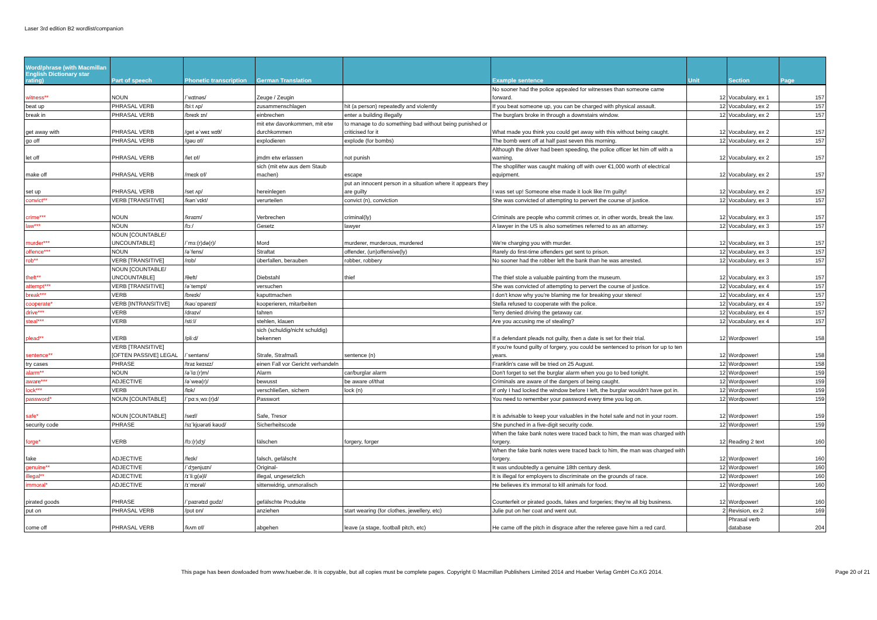Laser 3rd edition B2 wordlist/companion
| Word/phrase (with Macmillan English Dictionary star rating) | Part of speech | Phonetic transcription | German Translation | | Example sentence | Unit | Section | Page |
| --- | --- | --- | --- | --- | --- | --- | --- | --- |
| witness** | NOUN | /ˈwɪtnəs/ | Zeuge / Zeugin | | No sooner had the police appealed for witnesses than someone came forward. | 12 | Vocabulary, ex 1 | 157 |
| beat up | PHRASAL VERB | /biːt ʌp/ | zusammenschlagen | hit (a person) repeatedly and violently | If you beat someone up, you can be charged with physical assault. | 12 | Vocabulary, ex 2 | 157 |
| break in | PHRASAL VERB | /breɪk ɪn/ | einbrechen | enter a building illegally | The burglars broke in through a downstairs window. | 12 | Vocabulary, ex 2 | 157 |
| get away with | PHRASAL VERB | /get əˈweɪ wɪθ/ | mit etw davonkommen, mit etw durchkommen | to manage to do something bad without being punished or criticised for it | What made you think you could get away with this without being caught. | 12 | Vocabulary, ex 2 | 157 |
| go off | PHRASAL VERB | /gəʊ ɒf/ | explodieren | explode (for bombs) | The bomb went off at half past seven this morning. | 12 | Vocabulary, ex 2 | 157 |
| let off | PHRASAL VERB | /let ɒf/ | jmdm etw erlassen | not punish | Although the driver had been speeding, the police officer let him off with a warning. | 12 | Vocabulary, ex 2 | 157 |
| make off | PHRASAL VERB | /meɪk ɒf/ | sich (mit etw aus dem Staub machen) | escape | The shoplifter was caught making off with over €1,000 worth of electrical equipment. | 12 | Vocabulary, ex 2 | 157 |
| set up | PHRASAL VERB | /set ʌp/ | hereinlegen | put an innocent person in a situation where it appears they are guilty | I was set up! Someone else made it look like I'm guilty! | 12 | Vocabulary, ex 2 | 157 |
| convict** | VERB [TRANSITIVE] | /kənˈvɪkt/ | verurteilen | convict (n), conviction | She was convicted of attempting to pervert the course of justice. | 12 | Vocabulary, ex 3 | 157 |
| crime*** | NOUN | /kraɪm/ | Verbrechen | criminal(ly) | Criminals are people who commit crimes or, in other words, break the law. | 12 | Vocabulary, ex 3 | 157 |
| law*** | NOUN | /lɔː/ | Gesetz | lawyer | A lawyer in the US is also sometimes referred to as an attorney. | 12 | Vocabulary, ex 3 | 157 |
| murder*** | NOUN [COUNTABLE/ UNCOUNTABLE] | /ˈmɜː(r)də(r)/ | Mord | murderer, murderous, murdered | We're charging you with murder. | 12 | Vocabulary, ex 3 | 157 |
| offence*** | NOUN | /əˈfens/ | Straftat | offender, (un)offensive(ly) | Rarely do first-time offenders get sent to prison. | 12 | Vocabulary, ex 3 | 157 |
| rob** | VERB [TRANSITIVE] | /rɒb/ | überfallen, berauben | robber, robbery | No sooner had the robber left the bank than he was arrested. | 12 | Vocabulary, ex 3 | 157 |
| theft** | NOUN [COUNTABLE/ UNCOUNTABLE] | /θeft/ | Diebstahl | thief | The thief stole a valuable painting from the museum. | 12 | Vocabulary, ex 3 | 157 |
| attempt*** | VERB [TRANSITIVE] | /əˈtempt/ | versuchen | | She was convicted of attempting to pervert the course of justice. | 12 | Vocabulary, ex 4 | 157 |
| break*** | VERB | /breɪk/ | kaputtmachen | | I don't know why you're blaming me for breaking your stereo! | 12 | Vocabulary, ex 4 | 157 |
| cooperate* | VERB [INTRANSITIVE] | /kəʊˈɒpəreɪt/ | kooperieren, mitarbeiten | | Stella refused to cooperate with the police. | 12 | Vocabulary, ex 4 | 157 |
| drive*** | VERB | /draɪv/ | fahren | | Terry denied driving the getaway car. | 12 | Vocabulary, ex 4 | 157 |
| steal*** | VERB | /stiːl/ | stehlen, klauen | | Are you accusing me of stealing? | 12 | Vocabulary, ex 4 | 157 |
| plead** | VERB | /pliːd/ | sich (schuldig/nicht schuldig) bekennen | | If a defendant pleads not guilty, then a date is set for their trial. | 12 | Wordpower! | 158 |
| sentence** | VERB [TRANSITIVE] [OFTEN PASSIVE] LEGAL | /ˈsentəns/ | Strafe, Strafmaß | sentence (n) | If you're found guilty of forgery, you could be sentenced to prison for up to ten years. | 12 | Wordpower! | 158 |
| try cases | PHRASE | /traɪ keɪsɪz/ | einen Fall vor Gericht verhandeln | | Franklin's case will be tried on 25 August. | 12 | Wordpower! | 158 |
| alarm** | NOUN | /əˈlɑː(r)m/ | Alarm | car/burglar alarm | Don't forget to set the burglar alarm when you go to bed tonight. | 12 | Wordpower! | 159 |
| aware*** | ADJECTIVE | /əˈweə(r)/ | bewusst | be aware of/that | Criminals are aware of the dangers of being caught. | 12 | Wordpower! | 159 |
| lock*** | VERB | /lɒk/ | verschließen, sichern | lock (n) | If only I had locked the window before I left, the burglar wouldn't have got in. | 12 | Wordpower! | 159 |
| password* | NOUN [COUNTABLE] | /ˈpɑːsˌwɜː(r)d/ | Passwort | | You need to remember your password every time you log on. | 12 | Wordpower! | 159 |
| safe* | NOUN [COUNTABLE] | /seɪf/ | Safe, Tresor | | It is advisable to keep your valuables in the hotel safe and not in your room. | 12 | Wordpower! | 159 |
| security code | PHRASE | /sɪˈkjʊərəti kəʊd/ | Sicherheitscode | | She punched in a five-digit security code. | 12 | Wordpower! | 159 |
| forge* | VERB | /fɔː(r)dʒ/ | fälschen | forgery, forger | When the fake bank notes were traced back to him, the man was charged with forgery. | 12 | Reading 2 text | 160 |
| fake | ADJECTIVE | /feɪk/ | falsch, gefälscht | | When the fake bank notes were traced back to him, the man was charged with forgery. | 12 | Wordpower! | 160 |
| genuine** | ADJECTIVE | /ˈdʒenjuɪn/ | Original- | | It was undoubtedly a genuine 18th century desk. | 12 | Wordpower! | 160 |
| illegal** | ADJECTIVE | /ɪˈliːg(ə)l/ | illegal, ungesetzlich | | It is illegal for employers to discriminate on the grounds of race. | 12 | Wordpower! | 160 |
| immoral* | ADJECTIVE | /ɪˈmɒrəl/ | sittenwidrig, unmoralisch | | He believes it's immoral to kill animals for food. | 12 | Wordpower! | 160 |
| pirated goods | PHRASE | /ˈpaɪrətɪd gʊdz/ | gefälschte Produkte | | Counterfeit or pirated goods, fakes and forgeries; they're all big business. | 12 | Wordpower! | 160 |
| put on | PHRASAL VERB | /pʊt ɒn/ | anziehen | start wearing (for clothes, jewellery, etc) | Julie put on her coat and went out. | 2 | Revision, ex 2 | 169 |
| come off | PHRASAL VERB | /kʌm ɒf/ | abgehen | leave (a stage, football pitch, etc) | He came off the pitch in disgrace after the referee gave him a red card. | | Phrasal verb database | 204 |
This page has been dowloaded from www.hueber.de. It is copyable, but all copies must be complete pages. Copyright © Macmillan Publishers Limited 2014 and Hueber Verlag GmbH Co.KG 2014. Page 20 of 21